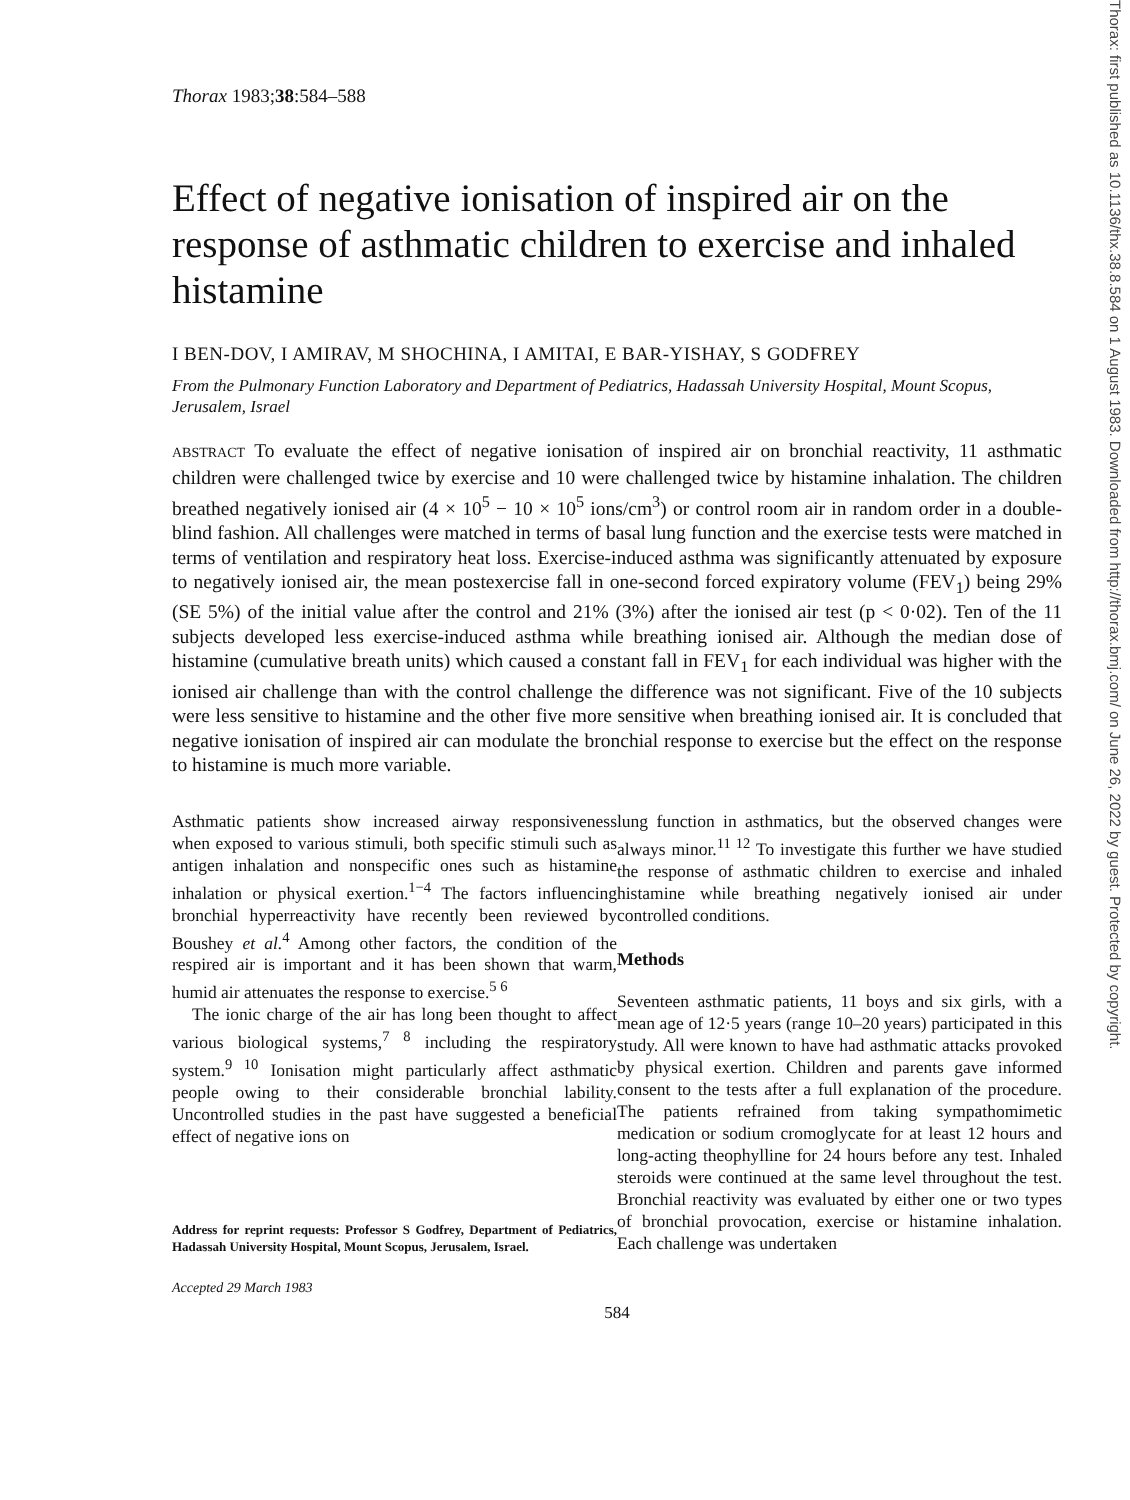Thorax 1983;38:584–588
Effect of negative ionisation of inspired air on the response of asthmatic children to exercise and inhaled histamine
I BEN-DOV, I AMIRAV, M SHOCHINA, I AMITAI, E BAR-YISHAY, S GODFREY
From the Pulmonary Function Laboratory and Department of Pediatrics, Hadassah University Hospital, Mount Scopus, Jerusalem, Israel
ABSTRACT To evaluate the effect of negative ionisation of inspired air on bronchial reactivity, 11 asthmatic children were challenged twice by exercise and 10 were challenged twice by histamine inhalation. The children breathed negatively ionised air (4 × 10<sup>5</sup> − 10 × 10<sup>5</sup> ions/cm<sup>3</sup>) or control room air in random order in a double-blind fashion. All challenges were matched in terms of basal lung function and the exercise tests were matched in terms of ventilation and respiratory heat loss. Exercise-induced asthma was significantly attenuated by exposure to negatively ionised air, the mean postexercise fall in one-second forced expiratory volume (FEV<sub>1</sub>) being 29% (SE 5%) of the initial value after the control and 21% (3%) after the ionised air test (p < 0·02). Ten of the 11 subjects developed less exercise-induced asthma while breathing ionised air. Although the median dose of histamine (cumulative breath units) which caused a constant fall in FEV<sub>1</sub> for each individual was higher with the ionised air challenge than with the control challenge the difference was not significant. Five of the 10 subjects were less sensitive to histamine and the other five more sensitive when breathing ionised air. It is concluded that negative ionisation of inspired air can modulate the bronchial response to exercise but the effect on the response to histamine is much more variable.
Asthmatic patients show increased airway responsiveness when exposed to various stimuli, both specific stimuli such as antigen inhalation and nonspecific ones such as histamine inhalation or physical exertion.<sup>1−4</sup> The factors influencing bronchial hyperreactivity have recently been reviewed by Boushey et al.<sup>4</sup> Among other factors, the condition of the respired air is important and it has been shown that warm, humid air attenuates the response to exercise.<sup>5 6</sup>
The ionic charge of the air has long been thought to affect various biological systems,<sup>7 8</sup> including the respiratory system.<sup>9 10</sup> Ionisation might particularly affect asthmatic people owing to their considerable bronchial lability. Uncontrolled studies in the past have suggested a beneficial effect of negative ions on
Address for reprint requests: Professor S Godfrey, Department of Pediatrics, Hadassah University Hospital, Mount Scopus, Jerusalem, Israel.
Accepted 29 March 1983
lung function in asthmatics, but the observed changes were always minor.<sup>11 12</sup> To investigate this further we have studied the response of asthmatic children to exercise and inhaled histamine while breathing negatively ionised air under controlled conditions.
Methods
Seventeen asthmatic patients, 11 boys and six girls, with a mean age of 12·5 years (range 10–20 years) participated in this study. All were known to have had asthmatic attacks provoked by physical exertion. Children and parents gave informed consent to the tests after a full explanation of the procedure. The patients refrained from taking sympathomimetic medication or sodium cromoglycate for at least 12 hours and long-acting theophylline for 24 hours before any test. Inhaled steroids were continued at the same level throughout the test. Bronchial reactivity was evaluated by either one or two types of bronchial provocation, exercise or histamine inhalation. Each challenge was undertaken
584
Thorax: first published as 10.1136/thx.38.8.584 on 1 August 1983. Downloaded from http://thorax.bmj.com/ on June 26, 2022 by guest. Protected by copyright.